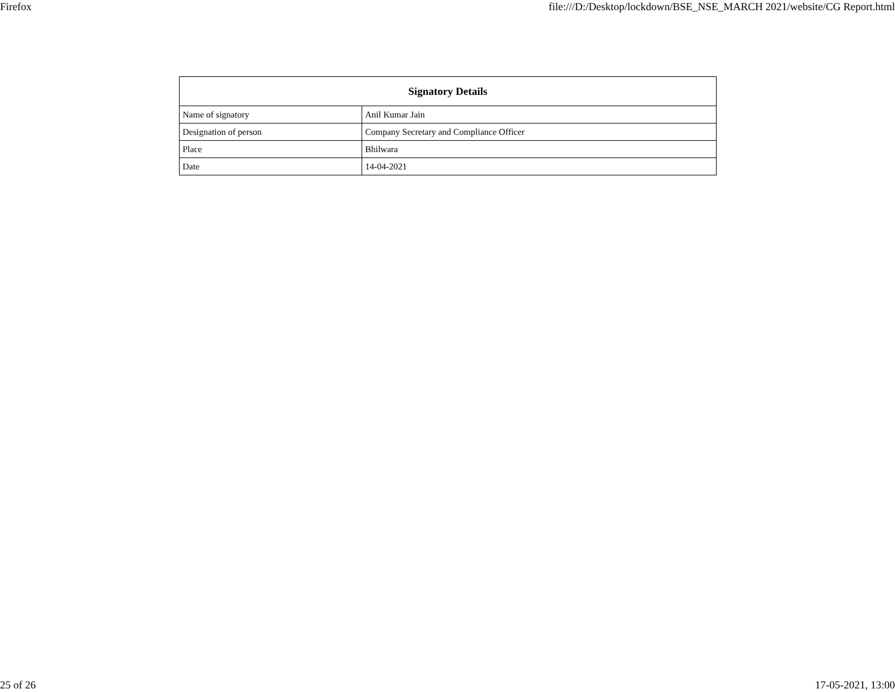Firefox file:///D:/Desktop/lockdown/BSE_NSE_MARCH 2021/website/CG Report.html
| Signatory Details | |
| --- | --- |
| Name of signatory | Anil Kumar Jain |
| Designation of person | Company Secretary and Compliance Officer |
| Place | Bhilwara |
| Date | 14-04-2021 |
25 of 26 17-05-2021, 13:00